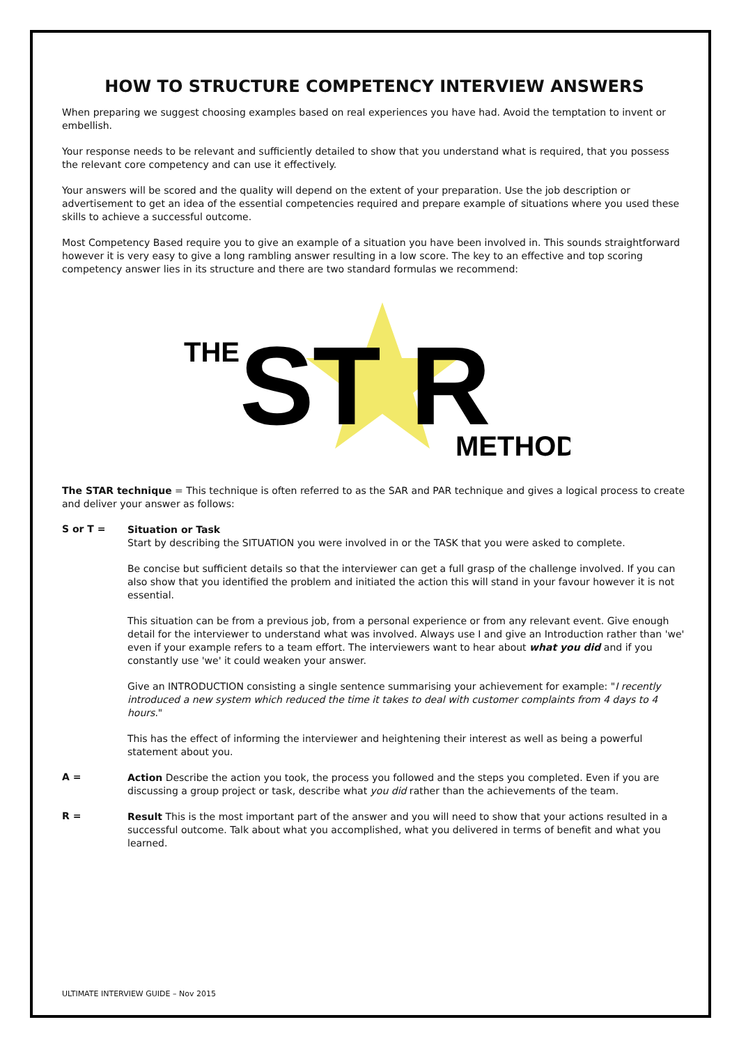HOW TO STRUCTURE COMPETENCY INTERVIEW ANSWERS
When preparing we suggest choosing examples based on real experiences you have had. Avoid the temptation to invent or embellish.
Your response needs to be relevant and sufficiently detailed to show that you understand what is required, that you possess the relevant core competency and can use it effectively.
Your answers will be scored and the quality will depend on the extent of your preparation. Use the job description or advertisement to get an idea of the essential competencies required and prepare example of situations where you used these skills to achieve a successful outcome.
Most Competency Based require you to give an example of a situation you have been involved in. This sounds straightforward however it is very easy to give a long rambling answer resulting in a low score. The key to an effective and top scoring competency answer lies in its structure and there are two standard formulas we recommend:
THE
S
T
R
METHOD
The STAR technique = This technique is often referred to as the SAR and PAR technique and gives a logical process to create and deliver your answer as follows:
S or T =
Situation or Task
Start by describing the SITUATION you were involved in or the TASK that you were asked to complete.
Be concise but sufficient details so that the interviewer can get a full grasp of the challenge involved. If you can also show that you identified the problem and initiated the action this will stand in your favour however it is not essential.
This situation can be from a previous job, from a personal experience or from any relevant event. Give enough detail for the interviewer to understand what was involved. Always use I and give an Introduction rather than 'we' even if your example refers to a team effort. The interviewers want to hear about what you did and if you constantly use 'we' it could weaken your answer.
Give an INTRODUCTION consisting a single sentence summarising your achievement for example: "I recently introduced a new system which reduced the time it takes to deal with customer complaints from 4 days to 4 hours."
This has the effect of informing the interviewer and heightening their interest as well as being a powerful statement about you.
A =
Action Describe the action you took, the process you followed and the steps you completed. Even if you are discussing a group project or task, describe what you did rather than the achievements of the team.
R =
Result This is the most important part of the answer and you will need to show that your actions resulted in a successful outcome. Talk about what you accomplished, what you delivered in terms of benefit and what you learned.
ULTIMATE INTERVIEW GUIDE – Nov 2015